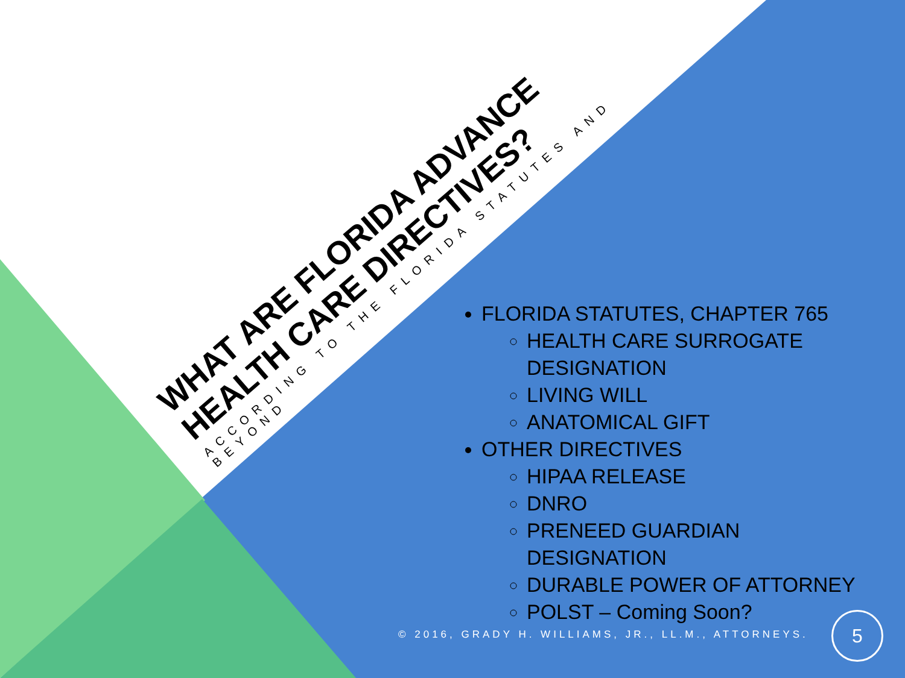WHAT ARE FLORIDA ADVANCE
HEALTH CARE DIRECTIVES?
ACCORDING TO THE FLORIDA STATUTES AND BEYOND
FLORIDA STATUTES, CHAPTER 765
HEALTH CARE SURROGATE DESIGNATION
LIVING WILL
ANATOMICAL GIFT
OTHER DIRECTIVES
HIPAA RELEASE
DNRO
PRENEED GUARDIAN
DESIGNATION
DURABLE POWER OF ATTORNEY
POLST – Coming Soon?
© 2016, GRADY H. WILLIAMS, JR., LL.M., ATTORNEYS.
5